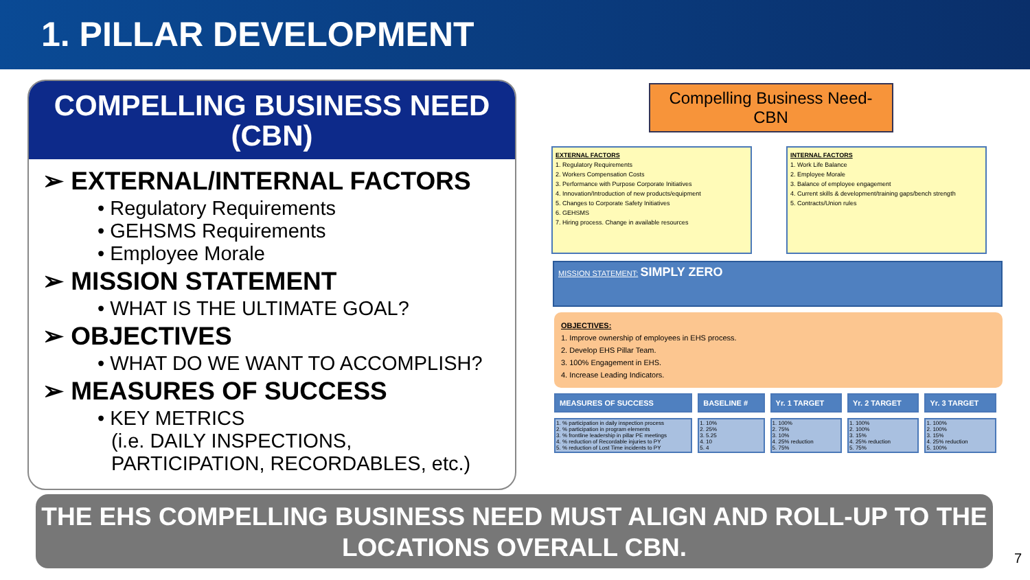1. PILLAR DEVELOPMENT
COMPELLING BUSINESS NEED
(CBN)
➢ EXTERNAL/INTERNAL FACTORS
• Regulatory Requirements
• GEHSMS Requirements
• Employee Morale
➢ MISSION STATEMENT
• WHAT IS THE ULTIMATE GOAL?
➢ OBJECTIVES
• WHAT DO WE WANT TO ACCOMPLISH?
➢ MEASURES OF SUCCESS
• KEY METRICS
(i.e. DAILY INSPECTIONS, PARTICIPATION, RECORDABLES, etc.)
Compelling Business Need- CBN
EXTERNAL FACTORS
1. Regulatory Requirements
2. Workers Compensation Costs
3. Performance with Purpose Corporate Initiatives
4. Innovation/Introduction of new products/equipment
5. Changes to Corporate Safety Initiatives
6. GEHSMS
7. Hiring process. Change in available resources
INTERNAL FACTORS
1. Work Life Balance
2. Employee Morale
3. Balance of employee engagement
4. Current skills & development/training gaps/bench strength
5. Contracts/Union rules
MISSION STATEMENT: SIMPLY ZERO
OBJECTIVES:
1. Improve ownership of employees in EHS process.
2. Develop EHS Pillar Team.
3. 100% Engagement in EHS.
4. Increase Leading Indicators.
| MEASURES OF SUCCESS | BASELINE # | Yr. 1 TARGET | Yr. 2 TARGET | Yr. 3 TARGET |
| --- | --- | --- | --- | --- |
| 1. % participation in daily inspection process 2. % participation in program elements 3. % frontline leadership in pillar PE meetings 4. % reduction of Recordable injuries to PY 5. % reduction of Lost Time incidents to PY | 1. 10% 2. 25% 3. 5.25 4. 10 5. 4 | 1. 100% 2. 75% 3. 10% 4. 25% reduction 5. 75% | 1. 100% 2. 100% 3. 15% 4. 25% reduction 5. 75% | 1. 100% 2. 100% 3. 15% 4. 25% reduction 5. 100% |
THE EHS COMPELLING BUSINESS NEED MUST ALIGN AND ROLL-UP TO THE LOCATIONS OVERALL CBN.
7